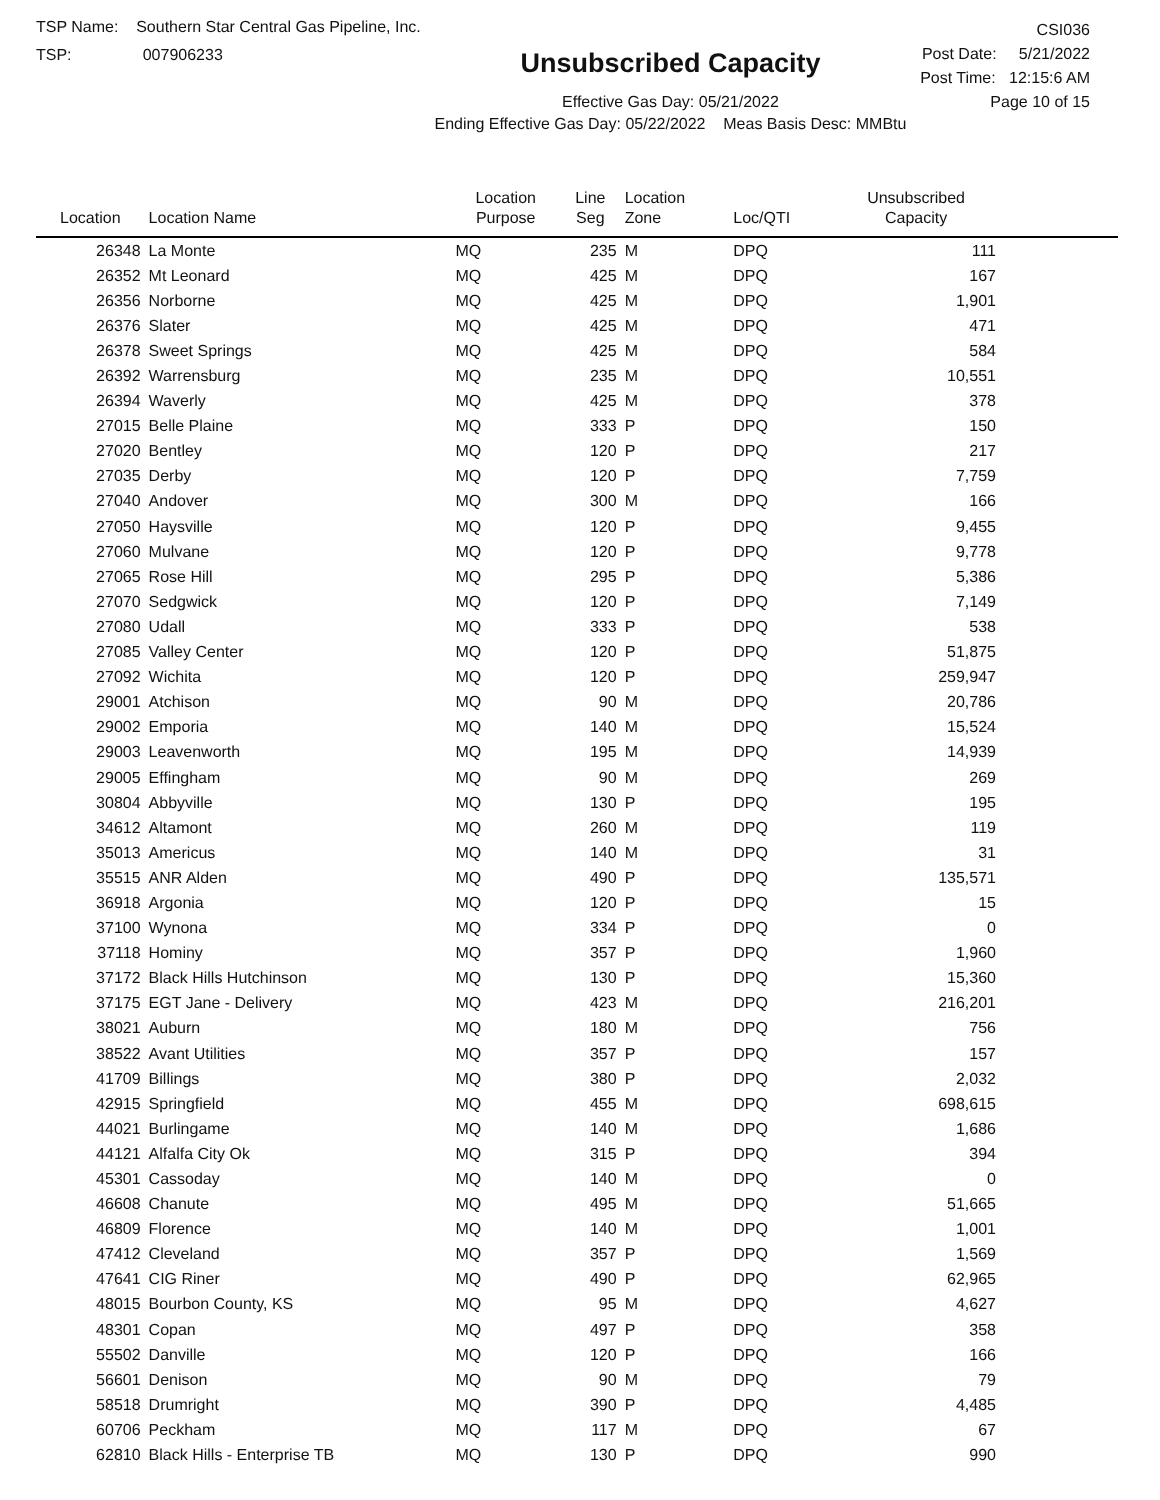TSP Name: Southern Star Central Gas Pipeline, Inc.
TSP: 007906233
Unsubscribed Capacity
Effective Gas Day: 05/21/2022
Ending Effective Gas Day: 05/22/2022 Meas Basis Desc: MMBtu
CSI036
Post Date: 5/21/2022
Post Time: 12:15:6 AM
Page 10 of 15
| Location | Location Name | Location Purpose | Line Seg | Location Zone | Loc/QTI | Unsubscribed Capacity | |
| --- | --- | --- | --- | --- | --- | --- | --- |
| 26348 | La Monte | MQ | 235 | M | DPQ | 111 | |
| 26352 | Mt Leonard | MQ | 425 | M | DPQ | 167 | |
| 26356 | Norborne | MQ | 425 | M | DPQ | 1,901 | |
| 26376 | Slater | MQ | 425 | M | DPQ | 471 | |
| 26378 | Sweet Springs | MQ | 425 | M | DPQ | 584 | |
| 26392 | Warrensburg | MQ | 235 | M | DPQ | 10,551 | |
| 26394 | Waverly | MQ | 425 | M | DPQ | 378 | |
| 27015 | Belle Plaine | MQ | 333 | P | DPQ | 150 | |
| 27020 | Bentley | MQ | 120 | P | DPQ | 217 | |
| 27035 | Derby | MQ | 120 | P | DPQ | 7,759 | |
| 27040 | Andover | MQ | 300 | M | DPQ | 166 | |
| 27050 | Haysville | MQ | 120 | P | DPQ | 9,455 | |
| 27060 | Mulvane | MQ | 120 | P | DPQ | 9,778 | |
| 27065 | Rose Hill | MQ | 295 | P | DPQ | 5,386 | |
| 27070 | Sedgwick | MQ | 120 | P | DPQ | 7,149 | |
| 27080 | Udall | MQ | 333 | P | DPQ | 538 | |
| 27085 | Valley Center | MQ | 120 | P | DPQ | 51,875 | |
| 27092 | Wichita | MQ | 120 | P | DPQ | 259,947 | |
| 29001 | Atchison | MQ | 90 | M | DPQ | 20,786 | |
| 29002 | Emporia | MQ | 140 | M | DPQ | 15,524 | |
| 29003 | Leavenworth | MQ | 195 | M | DPQ | 14,939 | |
| 29005 | Effingham | MQ | 90 | M | DPQ | 269 | |
| 30804 | Abbyville | MQ | 130 | P | DPQ | 195 | |
| 34612 | Altamont | MQ | 260 | M | DPQ | 119 | |
| 35013 | Americus | MQ | 140 | M | DPQ | 31 | |
| 35515 | ANR Alden | MQ | 490 | P | DPQ | 135,571 | |
| 36918 | Argonia | MQ | 120 | P | DPQ | 15 | |
| 37100 | Wynona | MQ | 334 | P | DPQ | 0 | |
| 37118 | Hominy | MQ | 357 | P | DPQ | 1,960 | |
| 37172 | Black Hills Hutchinson | MQ | 130 | P | DPQ | 15,360 | |
| 37175 | EGT Jane - Delivery | MQ | 423 | M | DPQ | 216,201 | |
| 38021 | Auburn | MQ | 180 | M | DPQ | 756 | |
| 38522 | Avant Utilities | MQ | 357 | P | DPQ | 157 | |
| 41709 | Billings | MQ | 380 | P | DPQ | 2,032 | |
| 42915 | Springfield | MQ | 455 | M | DPQ | 698,615 | |
| 44021 | Burlingame | MQ | 140 | M | DPQ | 1,686 | |
| 44121 | Alfalfa City Ok | MQ | 315 | P | DPQ | 394 | |
| 45301 | Cassoday | MQ | 140 | M | DPQ | 0 | |
| 46608 | Chanute | MQ | 495 | M | DPQ | 51,665 | |
| 46809 | Florence | MQ | 140 | M | DPQ | 1,001 | |
| 47412 | Cleveland | MQ | 357 | P | DPQ | 1,569 | |
| 47641 | CIG Riner | MQ | 490 | P | DPQ | 62,965 | |
| 48015 | Bourbon County, KS | MQ | 95 | M | DPQ | 4,627 | |
| 48301 | Copan | MQ | 497 | P | DPQ | 358 | |
| 55502 | Danville | MQ | 120 | P | DPQ | 166 | |
| 56601 | Denison | MQ | 90 | M | DPQ | 79 | |
| 58518 | Drumright | MQ | 390 | P | DPQ | 4,485 | |
| 60706 | Peckham | MQ | 117 | M | DPQ | 67 | |
| 62810 | Black Hills - Enterprise TB | MQ | 130 | P | DPQ | 990 | |